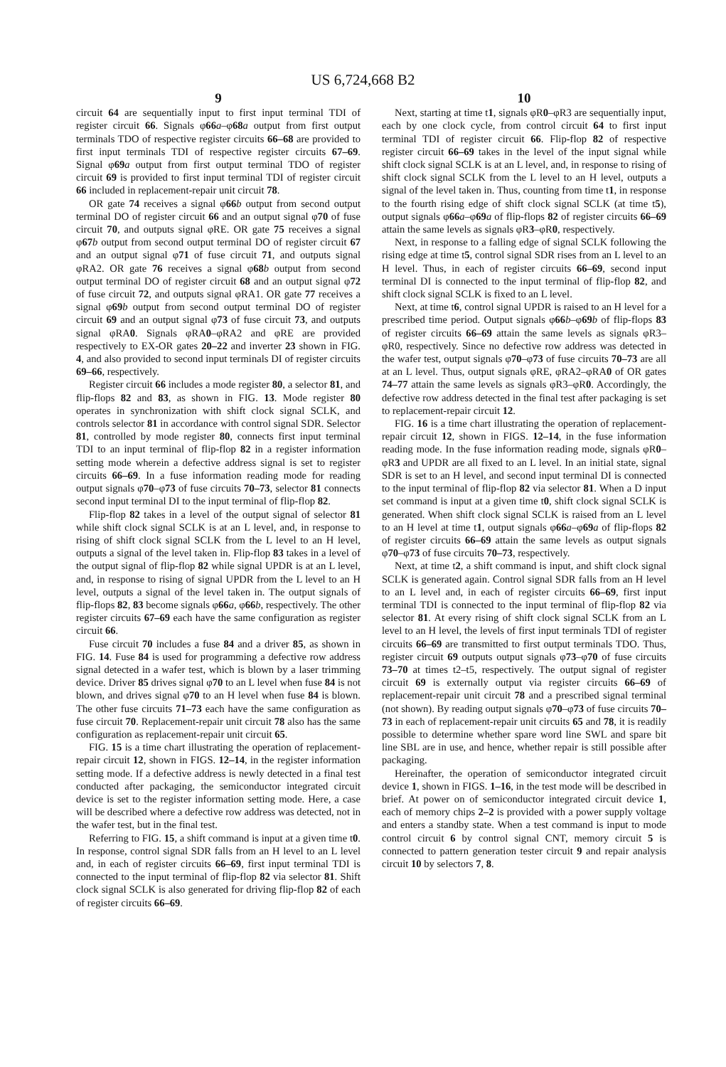US 6,724,668 B2
9
circuit 64 are sequentially input to first input terminal TDI of register circuit 66. Signals φ66 a–φ68 a output from first output terminals TDO of respective register circuits 66–68 are provided to first input terminals TDI of respective register circuits 67–69. Signal φ69 a output from first output terminal TDO of register circuit 69 is provided to first input terminal TDI of register circuit 66 included in replacement-repair unit circuit 78.
OR gate 74 receives a signal φ66 b output from second output terminal DO of register circuit 66 and an output signal φ70 of fuse circuit 70, and outputs signal φRE. OR gate 75 receives a signal φ67 b output from second output terminal DO of register circuit 67 and an output signal φ71 of fuse circuit 71, and outputs signal φRA2. OR gate 76 receives a signal φ68 b output from second output terminal DO of register circuit 68 and an output signal φ72 of fuse circuit 72, and outputs signal φRA1. OR gate 77 receives a signal φ69 b output from second output terminal DO of register circuit 69 and an output signal φ73 of fuse circuit 73, and outputs signal φRA0. Signals φRA0–φRA2 and φRE are provided respectively to EX-OR gates 20–22 and inverter 23 shown in FIG. 4, and also provided to second input terminals DI of register circuits 69–66, respectively.
Register circuit 66 includes a mode register 80, a selector 81, and flip-flops 82 and 83, as shown in FIG. 13. Mode register 80 operates in synchronization with shift clock signal SCLK, and controls selector 81 in accordance with control signal SDR. Selector 81, controlled by mode register 80, connects first input terminal TDI to an input terminal of flip-flop 82 in a register information setting mode wherein a defective address signal is set to register circuits 66–69. In a fuse information reading mode for reading output signals φ70–φ73 of fuse circuits 70–73, selector 81 connects second input terminal DI to the input terminal of flip-flop 82.
Flip-flop 82 takes in a level of the output signal of selector 81 while shift clock signal SCLK is at an L level, and, in response to rising of shift clock signal SCLK from the L level to an H level, outputs a signal of the level taken in. Flip-flop 83 takes in a level of the output signal of flip-flop 82 while signal UPDR is at an L level, and, in response to rising of signal UPDR from the L level to an H level, outputs a signal of the level taken in. The output signals of flip-flops 82, 83 become signals φ66 a, φ66 b, respectively. The other register circuits 67–69 each have the same configuration as register circuit 66.
Fuse circuit 70 includes a fuse 84 and a driver 85, as shown in FIG. 14. Fuse 84 is used for programming a defective row address signal detected in a wafer test, which is blown by a laser trimming device. Driver 85 drives signal φ70 to an L level when fuse 84 is not blown, and drives signal φ70 to an H level when fuse 84 is blown. The other fuse circuits 71–73 each have the same configuration as fuse circuit 70. Replacement-repair unit circuit 78 also has the same configuration as replacement-repair unit circuit 65.
FIG. 15 is a time chart illustrating the operation of replacement-repair circuit 12, shown in FIGS. 12–14, in the register information setting mode. If a defective address is newly detected in a final test conducted after packaging, the semiconductor integrated circuit device is set to the register information setting mode. Here, a case will be described where a defective row address was detected, not in the wafer test, but in the final test.
Referring to FIG. 15, a shift command is input at a given time t0. In response, control signal SDR falls from an H level to an L level and, in each of register circuits 66–69, first input terminal TDI is connected to the input terminal of flip-flop 82 via selector 81. Shift clock signal SCLK is also generated for driving flip-flop 82 of each of register circuits 66–69.
10
Next, starting at time t1, signals φR0–φR3 are sequentially input, each by one clock cycle, from control circuit 64 to first input terminal TDI of register circuit 66. Flip-flop 82 of respective register circuit 66–69 takes in the level of the input signal while shift clock signal SCLK is at an L level, and, in response to rising of shift clock signal SCLK from the L level to an H level, outputs a signal of the level taken in. Thus, counting from time t1, in response to the fourth rising edge of shift clock signal SCLK (at time t5), output signals φ66 a–φ69 a of flip-flops 82 of register circuits 66–69 attain the same levels as signals φR3–φR0, respectively.
Next, in response to a falling edge of signal SCLK following the rising edge at time t5, control signal SDR rises from an L level to an H level. Thus, in each of register circuits 66–69, second input terminal DI is connected to the input terminal of flip-flop 82, and shift clock signal SCLK is fixed to an L level.
Next, at time t6, control signal UPDR is raised to an H level for a prescribed time period. Output signals φ66 b–φ69 b of flip-flops 83 of register circuits 66–69 attain the same levels as signals φR3–φR0, respectively. Since no defective row address was detected in the wafer test, output signals φ70–φ73 of fuse circuits 70–73 are all at an L level. Thus, output signals φRE, φRA2–φRA0 of OR gates 74–77 attain the same levels as signals φR3–φR0. Accordingly, the defective row address detected in the final test after packaging is set to replacement-repair circuit 12.
FIG. 16 is a time chart illustrating the operation of replacement-repair circuit 12, shown in FIGS. 12–14, in the fuse information reading mode. In the fuse information reading mode, signals φR0–φR3 and UPDR are all fixed to an L level. In an initial state, signal SDR is set to an H level, and second input terminal DI is connected to the input terminal of flip-flop 82 via selector 81. When a D input set command is input at a given time t0, shift clock signal SCLK is generated. When shift clock signal SCLK is raised from an L level to an H level at time t1, output signals φ66 a–φ69 a of flip-flops 82 of register circuits 66–69 attain the same levels as output signals φ70–φ73 of fuse circuits 70–73, respectively.
Next, at time t2, a shift command is input, and shift clock signal SCLK is generated again. Control signal SDR falls from an H level to an L level and, in each of register circuits 66–69, first input terminal TDI is connected to the input terminal of flip-flop 82 via selector 81. At every rising of shift clock signal SCLK from an L level to an H level, the levels of first input terminals TDI of register circuits 66–69 are transmitted to first output terminals TDO. Thus, register circuit 69 outputs output signals φ73–φ70 of fuse circuits 73–70 at times t2–t5, respectively. The output signal of register circuit 69 is externally output via register circuits 66–69 of replacement-repair unit circuit 78 and a prescribed signal terminal (not shown). By reading output signals φ70–φ73 of fuse circuits 70–73 in each of replacement-repair unit circuits 65 and 78, it is readily possible to determine whether spare word line SWL and spare bit line SBL are in use, and hence, whether repair is still possible after packaging.
Hereinafter, the operation of semiconductor integrated circuit device 1, shown in FIGS. 1–16, in the test mode will be described in brief. At power on of semiconductor integrated circuit device 1, each of memory chips 2–2 is provided with a power supply voltage and enters a standby state. When a test command is input to mode control circuit 6 by control signal CNT, memory circuit 5 is connected to pattern generation tester circuit 9 and repair analysis circuit 10 by selectors 7, 8.